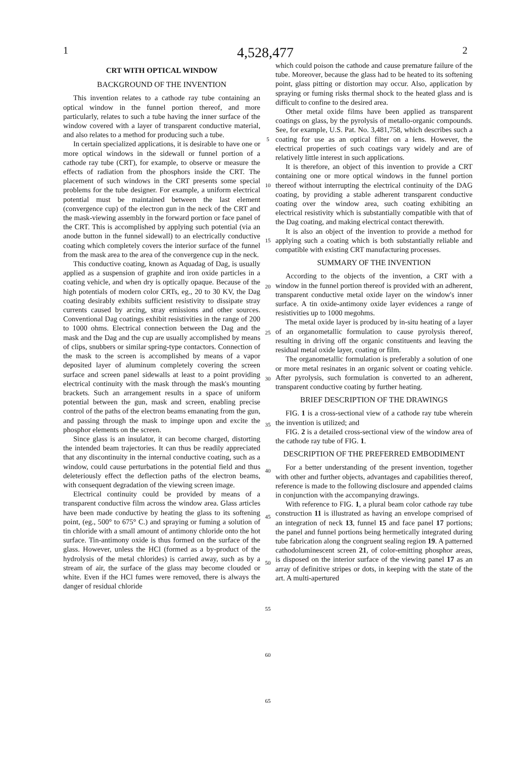1 4,528,477 2
CRT WITH OPTICAL WINDOW
BACKGROUND OF THE INVENTION
This invention relates to a cathode ray tube containing an optical window in the funnel portion thereof, and more particularly, relates to such a tube having the inner surface of the window covered with a layer of transparent conductive material, and also relates to a method for producing such a tube.
In certain specialized applications, it is desirable to have one or more optical windows in the sidewall or funnel portion of a cathode ray tube (CRT), for example, to observe or measure the effects of radiation from the phosphors inside the CRT. The placement of such windows in the CRT presents some special problems for the tube designer. For example, a uniform electrical potential must be maintained between the last element (convergence cup) of the electron gun in the neck of the CRT and the mask-viewing assembly in the forward portion or face panel of the CRT. This is accomplished by applying such potential (via an anode button in the funnel sidewall) to an electrically conductive coating which completely covers the interior surface of the funnel from the mask area to the area of the convergence cup in the neck.
This conductive coating, known as Aquadag of Dag, is usually applied as a suspension of graphite and iron oxide particles in a coating vehicle, and when dry is optically opaque. Because of the high potentials of modern color CRTs, eg., 20 to 30 KV, the Dag coating desirably exhibits sufficient resistivity to dissipate stray currents caused by arcing, stray emissions and other sources. Conventional Dag coatings exhibit resistivities in the range of 200 to 1000 ohms. Electrical connection between the Dag and the mask and the Dag and the cup are usually accomplished by means of clips, snubbers or similar spring-type contactors. Connection of the mask to the screen is accomplished by means of a vapor deposited layer of aluminum completely covering the screen surface and screen panel sidewalls at least to a point providing electrical continuity with the mask through the mask's mounting brackets. Such an arrangement results in a space of uniform potential between the gun, mask and screen, enabling precise control of the paths of the electron beams emanating from the gun, and passing through the mask to impinge upon and excite the phosphor elements on the screen.
Since glass is an insulator, it can become charged, distorting the intended beam trajectories. It can thus be readily appreciated that any discontinuity in the internal conductive coating, such as a window, could cause perturbations in the potential field and thus deleteriously effect the deflection paths of the electron beams, with consequent degradation of the viewing screen image.
Electrical continuity could be provided by means of a transparent conductive film across the window area. Glass articles have been made conductive by heating the glass to its softening point, (eg., 500° to 675° C.) and spraying or fuming a solution of tin chloride with a small amount of antimony chloride onto the hot surface. Tin-antimony oxide is thus formed on the surface of the glass. However, unless the HCl (formed as a by-product of the hydrolysis of the metal chlorides) is carried away, such as by a stream of air, the surface of the glass may become clouded or white. Even if the HCl fumes were removed, there is always the danger of residual chloride
5
10
15
20
25
30
35
40
45
50
55
60
65
which could poison the cathode and cause premature failure of the tube. Moreover, because the glass had to be heated to its softening point, glass pitting or distortion may occur. Also, application by spraying or fuming risks thermal shock to the heated glass and is difficult to confine to the desired area.
Other metal oxide films have been applied as transparent coatings on glass, by the pyrolysis of metallo-organic compounds. See, for example, U.S. Pat. No. 3,481,758, which describes such a coating for use as an optical filter on a lens. However, the electrical properties of such coatings vary widely and are of relatively little interest in such applications.
It is therefore, an object of this invention to provide a CRT containing one or more optical windows in the funnel portion thereof without interrupting the electrical continuity of the DAG coating, by providing a stable adherent transparent conductive coating over the window area, such coating exhibiting an electrical resistivity which is substantially compatible with that of the Dag coating, and making electrical contact therewith.
It is also an object of the invention to provide a method for applying such a coating which is both substantially reliable and compatible with existing CRT manufacturing processes.
SUMMARY OF THE INVENTION
According to the objects of the invention, a CRT with a window in the funnel portion thereof is provided with an adherent, transparent conductive metal oxide layer on the window's inner surface. A tin oxide-antimony oxide layer evidences a range of resistivities up to 1000 megohms.
The metal oxide layer is produced by in-situ heating of a layer of an organometallic formulation to cause pyrolysis thereof, resulting in driving off the organic constituents and leaving the residual metal oxide layer, coating or film.
The organometallic formulation is preferably a solution of one or more metal resinates in an organic solvent or coating vehicle. After pyrolysis, such formulation is converted to an adherent, transparent conductive coating by further heating.
BRIEF DESCRIPTION OF THE DRAWINGS
FIG. 1 is a cross-sectional view of a cathode ray tube wherein the invention is utilized; and
FIG. 2 is a detailed cross-sectional view of the window area of the cathode ray tube of FIG. 1.
DESCRIPTION OF THE PREFERRED EMBODIMENT
For a better understanding of the present invention, together with other and further objects, advantages and capabilities thereof, reference is made to the following disclosure and appended claims in conjunction with the accompanying drawings.
With reference to FIG. 1, a plural beam color cathode ray tube construction 11 is illustrated as having an envelope comprised of an integration of neck 13, funnel 15 and face panel 17 portions; the panel and funnel portions being hermetically integrated during tube fabrication along the congruent sealing region 19. A patterned cathodoluminescent screen 21, of color-emitting phosphor areas, is disposed on the interior surface of the viewing panel 17 as an array of definitive stripes or dots, in keeping with the state of the art. A multi-apertured